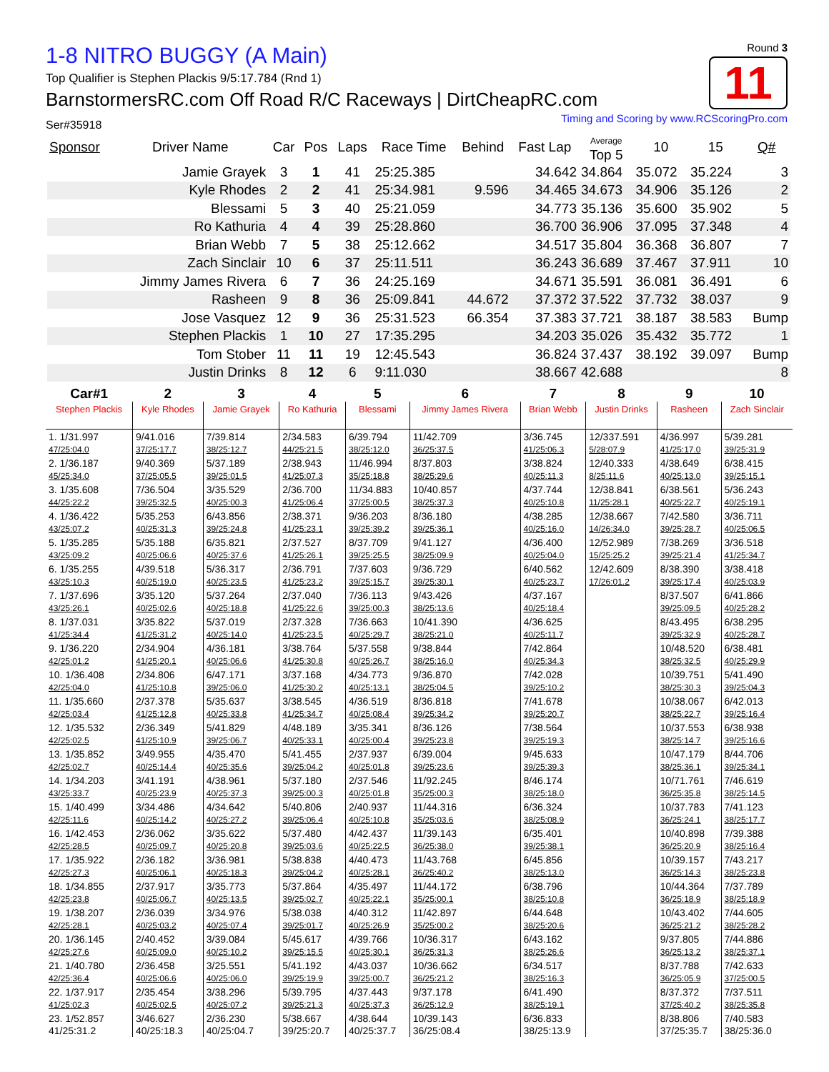Round 3
11
1-8 NITRO BUGGY (A Main)
Top Qualifier is Stephen Plackis 9/5:17.784 (Rnd 1)
BarnstormersRC.com Off Road R/C Raceways | DirtCheapRC.com
Timing and Scoring by www.RCScoringPro.com
Ser#35918
| Sponsor | Driver Name | Car | Pos | Laps | Race Time | Behind | Fast Lap | Average Top 5 | 10 | 15 | Q# |
| | Jamie Grayek | 3 | 1 | 41 | 25:25.385 | | 34.642 | 34.864 | 35.072 | 35.224 | 3 |
| | Kyle Rhodes | 2 | 2 | 41 | 25:34.981 | 9.596 | 34.465 | 34.673 | 34.906 | 35.126 | 2 |
| | Blessami | 5 | 3 | 40 | 25:21.059 | | 34.773 | 35.136 | 35.600 | 35.902 | 5 |
| | Ro Kathuria | 4 | 4 | 39 | 25:28.860 | | 36.700 | 36.906 | 37.095 | 37.348 | 4 |
| | Brian Webb | 7 | 5 | 38 | 25:12.662 | | 34.517 | 35.804 | 36.368 | 36.807 | 7 |
| | Zach Sinclair | 10 | 6 | 37 | 25:11.511 | | 36.243 | 36.689 | 37.467 | 37.911 | 10 |
| | Jimmy James Rivera | 6 | 7 | 36 | 24:25.169 | | 34.671 | 35.591 | 36.081 | 36.491 | 6 |
| | Rasheen | 9 | 8 | 36 | 25:09.841 | 44.672 | 37.372 | 37.522 | 37.732 | 38.037 | 9 |
| | Jose Vasquez | 12 | 9 | 36 | 25:31.523 | 66.354 | 37.383 | 37.721 | 38.187 | 38.583 | Bump |
| | Stephen Plackis | 1 | 10 | 27 | 17:35.295 | | 34.203 | 35.026 | 35.432 | 35.772 | 1 |
| | Tom Stober | 11 | 11 | 19 | 12:45.543 | | 36.824 | 37.437 | 38.192 | 39.097 | Bump |
| | Justin Drinks | 8 | 12 | 6 | 9:11.030 | | 38.667 | 42.688 | | | 8 |
| Car#1 | 2 | 3 | 4 | 5 | 6 | 7 | 8 | 9 | 10 |
| --- | --- | --- | --- | --- | --- | --- | --- | --- | --- |
| Stephen Plackis | Kyle Rhodes | Jamie Grayek | Ro Kathuria | Blessami | Jimmy James Rivera | Brian Webb | Justin Drinks | Rasheen | Zach Sinclair |
| 1. 1/31.997 47/25:04.0 | 9/41.016 37/25:17.7 | 7/39.814 38/25:12.7 | 2/34.583 44/25:21.5 | 6/39.794 38/25:12.0 | 11/42.709 36/25:37.5 | 3/36.745 41/25:06.3 | 12/337.591 5/28:07.9 | 4/36.997 41/25:17.0 | 5/39.281 39/25:31.9 |
| 2. 1/36.187 45/25:34.0 | 9/40.369 37/25:05.5 | 5/37.189 39/25:01.5 | 2/38.943 41/25:07.3 | 11/46.994 35/25:18.8 | 8/37.803 38/25:29.6 | 3/38.824 40/25:11.3 | 12/40.333 8/25:11.6 | 4/38.649 40/25:13.0 | 6/38.415 39/25:15.1 |
| 3. 1/35.608 44/25:22.2 | 7/36.504 39/25:32.5 | 3/35.529 40/25:00.3 | 2/36.700 41/25:06.4 | 11/34.883 37/25:00.5 | 10/40.857 38/25:37.3 | 4/37.744 40/25:10.8 | 12/38.841 11/25:28.1 | 6/38.561 40/25:22.7 | 5/36.243 40/25:19.1 |
| 4. 1/36.422 43/25:07.2 | 5/35.253 40/25:31.3 | 6/43.856 39/25:24.8 | 2/38.371 41/25:23.1 | 9/36.203 39/25:39.2 | 8/36.180 39/25:36.1 | 4/38.285 40/25:16.0 | 12/38.667 14/26:34.0 | 7/42.580 39/25:28.7 | 3/36.711 40/25:06.5 |
| 5. 1/35.285 43/25:09.2 | 5/35.188 40/25:06.6 | 6/35.821 40/25:37.6 | 2/37.527 41/25:26.1 | 8/37.709 39/25:25.5 | 9/41.127 38/25:09.9 | 4/36.400 40/25:04.0 | 12/52.989 15/25:25.2 | 7/38.269 39/25:21.4 | 3/36.518 41/25:34.7 |
| 6. 1/35.255 43/25:10.3 | 4/39.518 40/25:19.0 | 5/36.317 40/25:23.5 | 2/36.791 41/25:23.2 | 7/37.603 39/25:15.7 | 9/36.729 39/25:30.1 | 6/40.562 40/25:23.7 | 12/42.609 17/26:01.2 | 8/38.390 39/25:17.4 | 3/38.418 40/25:03.9 |
| 7. 1/37.696 43/25:26.1 | 3/35.120 40/25:02.6 | 5/37.264 40/25:18.8 | 2/37.040 41/25:22.6 | 7/36.113 39/25:00.3 | 9/43.426 38/25:13.6 | 4/37.167 40/25:18.4 | | 8/37.507 39/25:09.5 | 6/41.866 40/25:28.2 |
| 8. 1/37.031 41/25:34.4 | 3/35.822 41/25:31.2 | 5/37.019 40/25:14.0 | 2/37.328 41/25:23.5 | 7/36.663 40/25:29.7 | 10/41.390 38/25:21.0 | 4/36.625 40/25:11.7 | | 8/43.495 39/25:32.9 | 6/38.295 40/25:28.7 |
| 9. 1/36.220 42/25:01.2 | 2/34.904 41/25:20.1 | 4/36.181 40/25:06.6 | 3/38.764 41/25:30.8 | 5/37.558 40/25:26.7 | 9/38.844 38/25:16.0 | 7/42.864 40/25:34.3 | | 10/48.520 38/25:32.5 | 6/38.481 40/25:29.9 |
| 10. 1/36.408 42/25:04.0 | 2/34.806 41/25:10.8 | 6/47.171 39/25:06.0 | 3/37.168 41/25:30.2 | 4/34.773 40/25:13.1 | 9/36.870 38/25:04.5 | 7/42.028 39/25:10.2 | | 10/39.751 38/25:30.3 | 5/41.490 39/25:04.3 |
| 11. 1/35.660 42/25:03.4 | 2/37.378 41/25:12.8 | 5/35.637 40/25:33.8 | 3/38.545 41/25:34.7 | 4/36.519 40/25:08.4 | 8/36.818 39/25:34.2 | 7/41.678 39/25:20.7 | | 10/38.067 38/25:22.7 | 6/42.013 39/25:16.4 |
| 12. 1/35.532 42/25:02.5 | 2/36.349 41/25:10.9 | 5/41.829 39/25:06.7 | 4/48.189 40/25:33.1 | 3/35.341 40/25:00.4 | 8/36.126 39/25:23.8 | 7/38.564 39/25:19.3 | | 10/37.553 38/25:14.7 | 6/38.938 39/25:16.6 |
| 13. 1/35.852 42/25:02.7 | 3/49.955 40/25:14.4 | 4/35.470 40/25:35.6 | 5/41.455 39/25:04.2 | 2/37.937 40/25:01.8 | 6/39.004 39/25:23.6 | 9/45.633 39/25:39.3 | | 10/47.179 38/25:36.1 | 8/44.706 39/25:34.1 |
| 14. 1/34.203 43/25:33.7 | 3/41.191 40/25:23.9 | 4/38.961 40/25:37.3 | 5/37.180 39/25:00.3 | 2/37.546 40/25:01.8 | 11/92.245 35/25:00.3 | 8/46.174 38/25:18.0 | | 10/71.761 36/25:35.8 | 7/46.619 38/25:14.5 |
| 15. 1/40.499 42/25:11.6 | 3/34.486 40/25:14.2 | 4/34.642 40/25:27.2 | 5/40.806 39/25:06.4 | 2/40.937 40/25:10.8 | 11/44.316 35/25:03.6 | 6/36.324 38/25:08.9 | | 10/37.783 36/25:24.1 | 7/41.123 38/25:17.7 |
| 16. 1/42.453 42/25:28.5 | 2/36.062 40/25:09.7 | 3/35.622 40/25:20.8 | 5/37.480 39/25:03.6 | 4/42.437 40/25:22.5 | 11/39.143 36/25:38.0 | 6/35.401 39/25:38.1 | | 10/40.898 36/25:20.9 | 7/39.388 38/25:16.4 |
| 17. 1/35.922 42/25:27.3 | 2/36.182 40/25:06.1 | 3/36.981 40/25:18.3 | 5/38.838 39/25:04.2 | 4/40.473 40/25:28.1 | 11/43.768 36/25:40.2 | 6/45.856 38/25:13.0 | | 10/39.157 36/25:14.3 | 7/43.217 38/25:23.8 |
| 18. 1/34.855 42/25:23.8 | 2/37.917 40/25:06.7 | 3/35.773 40/25:13.5 | 5/37.864 39/25:02.7 | 4/35.497 40/25:22.1 | 11/44.172 35/25:00.1 | 6/38.796 38/25:10.8 | | 10/44.364 36/25:18.9 | 7/37.789 38/25:18.9 |
| 19. 1/38.207 42/25:28.1 | 2/36.039 40/25:03.2 | 3/34.976 40/25:07.4 | 5/38.038 39/25:01.7 | 4/40.312 40/25:26.9 | 11/42.897 35/25:00.2 | 6/44.648 38/25:20.6 | | 10/43.402 36/25:21.2 | 7/44.605 38/25:28.2 |
| 20. 1/36.145 42/25:27.6 | 2/40.452 40/25:09.0 | 3/39.084 40/25:10.2 | 5/45.617 39/25:15.5 | 4/39.766 40/25:30.1 | 10/36.317 36/25:31.3 | 6/43.162 38/25:26.6 | | 9/37.805 36/25:13.2 | 7/44.886 38/25:37.1 |
| 21. 1/40.780 42/25:36.4 | 2/36.458 40/25:06.6 | 3/25.551 40/25:06.0 | 5/41.192 39/25:19.9 | 4/43.037 39/25:00.7 | 10/36.662 36/25:21.2 | 6/34.517 38/25:16.3 | | 8/37.788 36/25:05.9 | 7/42.633 37/25:00.5 |
| 22. 1/37.917 41/25:02.3 | 2/35.454 40/25:02.5 | 3/38.296 40/25:07.2 | 5/39.795 39/25:21.3 | 4/37.443 40/25:37.3 | 9/37.178 36/25:12.9 | 6/41.490 38/25:19.1 | | 8/37.372 37/25:40.2 | 7/37.511 38/25:35.8 |
| 23. 1/52.857 41/25:31.2 | 3/46.627 40/25:18.3 | 2/36.230 40/25:04.7 | 5/38.667 39/25:20.7 | 4/38.644 40/25:37.7 | 10/39.143 36/25:08.4 | 6/36.833 38/25:13.9 | | 8/38.806 37/25:35.7 | 7/40.583 38/25:36.0 |